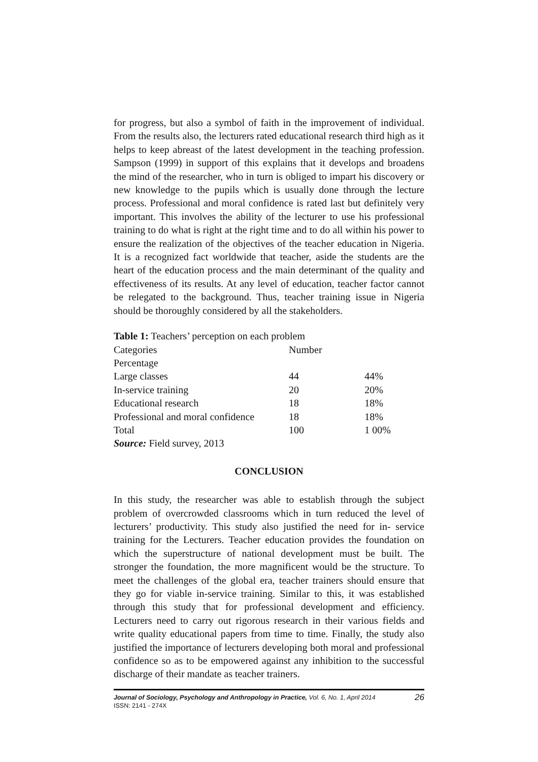for progress, but also a symbol of faith in the improvement of individual. From the results also, the lecturers rated educational research third high as it helps to keep abreast of the latest development in the teaching profession. Sampson (1999) in support of this explains that it develops and broadens the mind of the researcher, who in turn is obliged to impart his discovery or new knowledge to the pupils which is usually done through the lecture process. Professional and moral confidence is rated last but definitely very important. This involves the ability of the lecturer to use his professional training to do what is right at the right time and to do all within his power to ensure the realization of the objectives of the teacher education in Nigeria. It is a recognized fact worldwide that teacher, aside the students are the heart of the education process and the main determinant of the quality and effectiveness of its results. At any level of education, teacher factor cannot be relegated to the background. Thus, teacher training issue in Nigeria should be thoroughly considered by all the stakeholders.
Table 1: Teachers’ perception on each problem
| Categories | Number | |
| Percentage | | |
| Large classes | 44 | 44% |
| In-service training | 20 | 20% |
| Educational research | 18 | 18% |
| Professional and moral confidence | 18 | 18% |
| Total | 100 | 1 00% |
Source: Field survey, 2013
CONCLUSION
In this study, the researcher was able to establish through the subject problem of overcrowded classrooms which in turn reduced the level of lecturers’ productivity. This study also justified the need for in- service training for the Lecturers. Teacher education provides the foundation on which the superstructure of national development must be built. The stronger the foundation, the more magnificent would be the structure. To meet the challenges of the global era, teacher trainers should ensure that they go for viable in-service training. Similar to this, it was established through this study that for professional development and efficiency. Lecturers need to carry out rigorous research in their various fields and write quality educational papers from time to time. Finally, the study also justified the importance of lecturers developing both moral and professional confidence so as to be empowered against any inhibition to the successful discharge of their mandate as teacher trainers.
26 Journal of Sociology, Psychology and Anthropology in Practice, Vol. 6, No. 1, April 2014
ISSN: 2141 - 274X